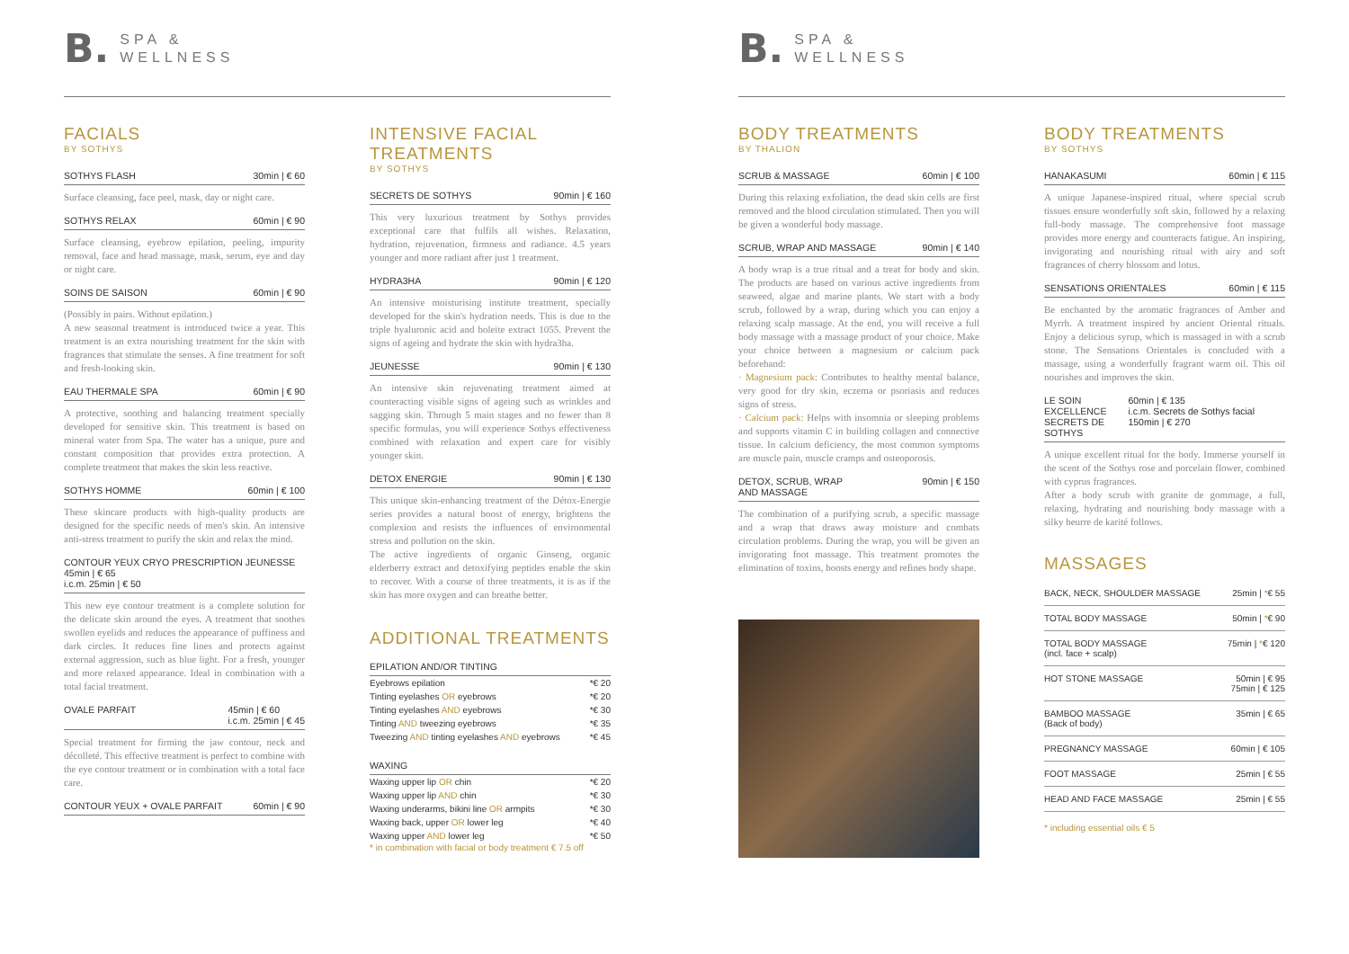B. SPA &
WELLNESS
FACIALS
BY SOTHYS
SOTHYS FLASH 30min | € 60
Surface cleansing, face peel, mask, day or night care.
SOTHYS RELAX 60min | € 90
Surface cleansing, eyebrow epilation, peeling, impurity removal, face and head massage, mask, serum, eye and day or night care.
SOINS DE SAISON 60min | € 90
(Possibly in pairs. Without epilation.)
A new seasonal treatment is introduced twice a year. This treatment is an extra nourishing treatment for the skin with fragrances that stimulate the senses. A fine treatment for soft and fresh-looking skin.
EAU THERMALE SPA 60min | € 90
A protective, soothing and balancing treatment specially developed for sensitive skin. This treatment is based on mineral water from Spa. The water has a unique, pure and constant composition that provides extra protection. A complete treatment that makes the skin less reactive.
SOTHYS HOMME 60min | € 100
These skincare products with high-quality products are designed for the specific needs of men's skin. An intensive anti-stress treatment to purify the skin and relax the mind.
CONTOUR YEUX CRYO PRESCRIPTION JEUNESSE
45min | € 65
i.c.m. 25min | € 50
This new eye contour treatment is a complete solution for the delicate skin around the eyes. A treatment that soothes swollen eyelids and reduces the appearance of puffiness and dark circles. It reduces fine lines and protects against external aggression, such as blue light. For a fresh, younger and more relaxed appearance. Ideal in combination with a total facial treatment.
OVALE PARFAIT 45min | € 60
i.c.m. 25min | € 45
Special treatment for firming the jaw contour, neck and décolleté. This effective treatment is perfect to combine with the eye contour treatment or in combination with a total face care.
CONTOUR YEUX + OVALE PARFAIT 60min | € 90
INTENSIVE FACIAL TREATMENTS
BY SOTHYS
SECRETS DE SOTHYS 90min | € 160
This very luxurious treatment by Sothys provides exceptional care that fulfils all wishes. Relaxation, hydration, rejuvenation, firmness and radiance. 4.5 years younger and more radiant after just 1 treatment.
HYDRA3HA 90min | € 120
An intensive moisturising institute treatment, specially developed for the skin's hydration needs. This is due to the triple hyaluronic acid and boleite extract 1055. Prevent the signs of ageing and hydrate the skin with hydra3ha.
JEUNESSE 90min | € 130
An intensive skin rejuvenating treatment aimed at counteracting visible signs of ageing such as wrinkles and sagging skin. Through 5 main stages and no fewer than 8 specific formulas, you will experience Sothys effectiveness combined with relaxation and expert care for visibly younger skin.
DETOX ENERGIE 90min | € 130
This unique skin-enhancing treatment of the Détox-Energie series provides a natural boost of energy, brightens the complexion and resists the influences of environmental stress and pollution on the skin.
The active ingredients of organic Ginseng, organic elderberry extract and detoxifying peptides enable the skin to recover. With a course of three treatments, it is as if the skin has more oxygen and can breathe better.
ADDITIONAL TREATMENTS
EPILATION AND/OR TINTING
| Eyebrows epilation | *€ 20 |
| Tinting eyelashes OR eyebrows | *€ 20 |
| Tinting eyelashes AND eyebrows | *€ 30 |
| Tinting AND tweezing eyebrows | *€ 35 |
| Tweezing AND tinting eyelashes AND eyebrows | *€ 45 |
WAXING
| Waxing upper lip OR chin | *€ 20 |
| Waxing upper lip AND chin | *€ 30 |
| Waxing underarms, bikini line OR armpits | *€ 30 |
| Waxing back, upper OR lower leg | *€ 40 |
| Waxing upper AND lower leg | *€ 50 |
* in combination with facial or body treatment € 7.5 off
B. SPA &
WELLNESS
BODY TREATMENTS
BY THALION
SCRUB & MASSAGE 60min | € 100
During this relaxing exfoliation, the dead skin cells are first removed and the blood circulation stimulated. Then you will be given a wonderful body massage.
SCRUB, WRAP AND MASSAGE 90min | € 140
A body wrap is a true ritual and a treat for body and skin. The products are based on various active ingredients from seaweed, algae and marine plants. We start with a body scrub, followed by a wrap, during which you can enjoy a relaxing scalp massage. At the end, you will receive a full body massage with a massage product of your choice. Make your choice between a magnesium or calcium pack beforehand:
· Magnesium pack: Contributes to healthy mental balance, very good for dry skin, eczema or psoriasis and reduces signs of stress.
· Calcium pack: Helps with insomnia or sleeping problems and supports vitamin C in building collagen and connective tissue. In calcium deficiency, the most common symptoms are muscle pain, muscle cramps and osteoporosis.
DETOX, SCRUB, WRAP
AND MASSAGE 90min | € 150
The combination of a purifying scrub, a specific massage and a wrap that draws away moisture and combats circulation problems. During the wrap, you will be given an invigorating foot massage. This treatment promotes the elimination of toxins, boosts energy and refines body shape.
BODY TREATMENTS
BY SOTHYS
HANAKASUMI 60min | € 115
A unique Japanese-inspired ritual, where special scrub tissues ensure wonderfully soft skin, followed by a relaxing full-body massage. The comprehensive foot massage provides more energy and counteracts fatigue. An inspiring, invigorating and nourishing ritual with airy and soft fragrances of cherry blossom and lotus.
SENSATIONS ORIENTALES 60min | € 115
Be enchanted by the aromatic fragrances of Amber and Myrrh. A treatment inspired by ancient Oriental rituals. Enjoy a delicious syrup, which is massaged in with a scrub stone. The Sensations Orientales is concluded with a massage, using a wonderfully fragrant warm oil. This oil nourishes and improves the skin.
LE SOIN EXCELLENCE
SECRETS DE SOTHYS 60min | € 135
i.c.m. Secrets de Sothys facial 150min | € 270
A unique excellent ritual for the body. Immerse yourself in the scent of the Sothys rose and porcelain flower, combined with cyprus fragrances.
After a body scrub with granite de gommage, a full, relaxing, hydrating and nourishing body massage with a silky beurre de karité follows.
MASSAGES
| BACK, NECK, SHOULDER MASSAGE | 25min / * € 55 |
| TOTAL BODY MASSAGE | 50min / * € 90 |
| TOTAL BODY MASSAGE (incl. face + scalp) | 75min / * € 120 |
| HOT STONE MASSAGE | 50min / € 95 75min / € 125 |
| BAMBOO MASSAGE (Back of body) | 35min / € 65 |
| PREGNANCY MASSAGE | 60min / € 105 |
| FOOT MASSAGE | 25min / € 55 |
| HEAD AND FACE MASSAGE | 25min / € 55 |
* including essential oils € 5